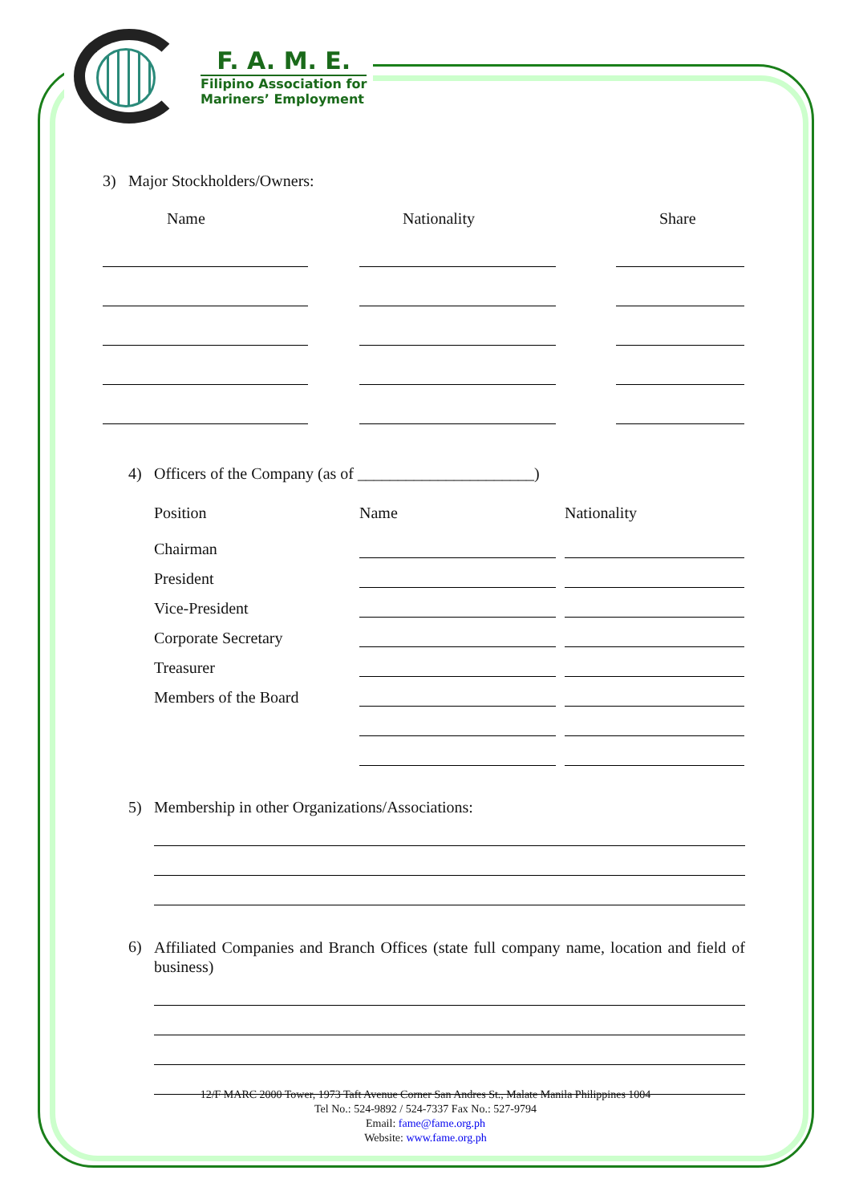F. A. M. E.
Filipino Association for
Mariners’ Employment
3) Major Stockholders/Owners:
Name Nationality Share
4) Officers of the Company (as of ______________________)
Position Name Nationality
Chairman
President
Vice-President
Corporate Secretary
Treasurer
Members of the Board
5) Membership in other Organizations/Associations:
6) Affiliated Companies and Branch Offices (state full company name, location and field of business)
12/F MARC 2000 Tower, 1973 Taft Avenue Corner San Andres St., Malate Manila Philippines 1004
Tel No.: 524-9892 / 524-7337 Fax No.: 527-9794
Email: fame@fame.org.ph
Website: www.fame.org.ph